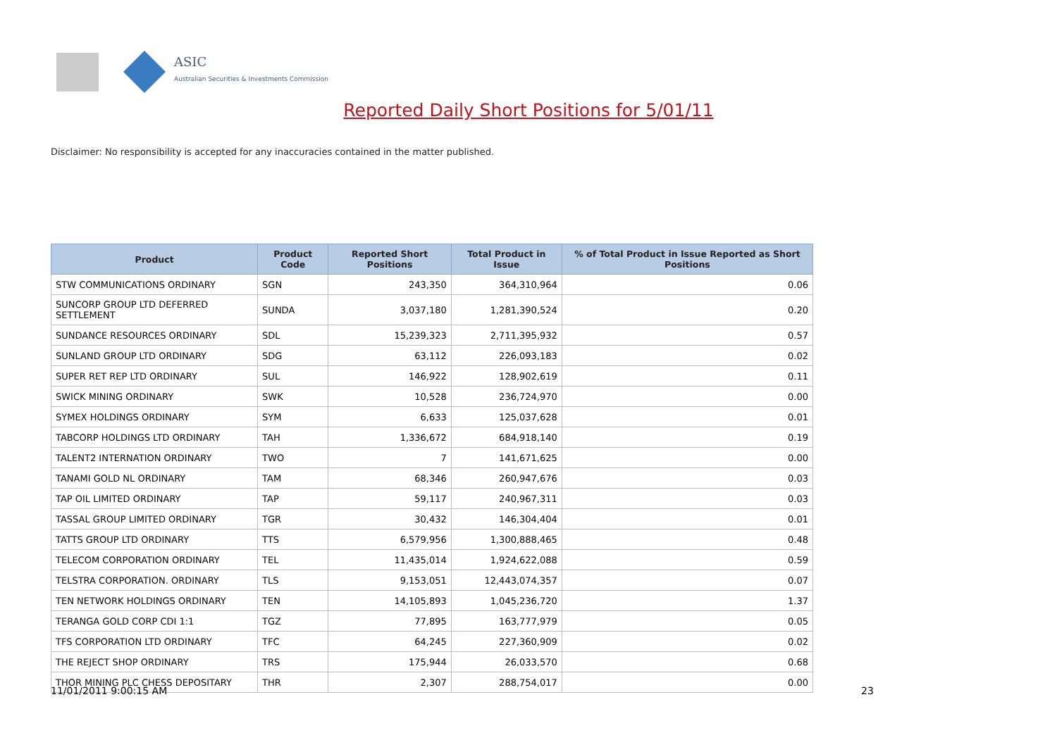ASIC
Australian Securities & Investments Commission
Reported Daily Short Positions for 5/01/11
Disclaimer: No responsibility is accepted for any inaccuracies contained in the matter published.
| Product | Product Code | Reported Short Positions | Total Product in Issue | % of Total Product in Issue Reported as Short Positions |
| --- | --- | --- | --- | --- |
| STW COMMUNICATIONS ORDINARY | SGN | 243,350 | 364,310,964 | 0.06 |
| SUNCORP GROUP LTD DEFERRED SETTLEMENT | SUNDA | 3,037,180 | 1,281,390,524 | 0.20 |
| SUNDANCE RESOURCES ORDINARY | SDL | 15,239,323 | 2,711,395,932 | 0.57 |
| SUNLAND GROUP LTD ORDINARY | SDG | 63,112 | 226,093,183 | 0.02 |
| SUPER RET REP LTD ORDINARY | SUL | 146,922 | 128,902,619 | 0.11 |
| SWICK MINING ORDINARY | SWK | 10,528 | 236,724,970 | 0.00 |
| SYMEX HOLDINGS ORDINARY | SYM | 6,633 | 125,037,628 | 0.01 |
| TABCORP HOLDINGS LTD ORDINARY | TAH | 1,336,672 | 684,918,140 | 0.19 |
| TALENT2 INTERNATION ORDINARY | TWO | 7 | 141,671,625 | 0.00 |
| TANAMI GOLD NL ORDINARY | TAM | 68,346 | 260,947,676 | 0.03 |
| TAP OIL LIMITED ORDINARY | TAP | 59,117 | 240,967,311 | 0.03 |
| TASSAL GROUP LIMITED ORDINARY | TGR | 30,432 | 146,304,404 | 0.01 |
| TATTS GROUP LTD ORDINARY | TTS | 6,579,956 | 1,300,888,465 | 0.48 |
| TELECOM CORPORATION ORDINARY | TEL | 11,435,014 | 1,924,622,088 | 0.59 |
| TELSTRA CORPORATION. ORDINARY | TLS | 9,153,051 | 12,443,074,357 | 0.07 |
| TEN NETWORK HOLDINGS ORDINARY | TEN | 14,105,893 | 1,045,236,720 | 1.37 |
| TERANGA GOLD CORP CDI 1:1 | TGZ | 77,895 | 163,777,979 | 0.05 |
| TFS CORPORATION LTD ORDINARY | TFC | 64,245 | 227,360,909 | 0.02 |
| THE REJECT SHOP ORDINARY | TRS | 175,944 | 26,033,570 | 0.68 |
| THOR MINING PLC CHESS DEPOSITARY | THR | 2,307 | 288,754,017 | 0.00 |
11/01/2011 9:00:15 AM 23